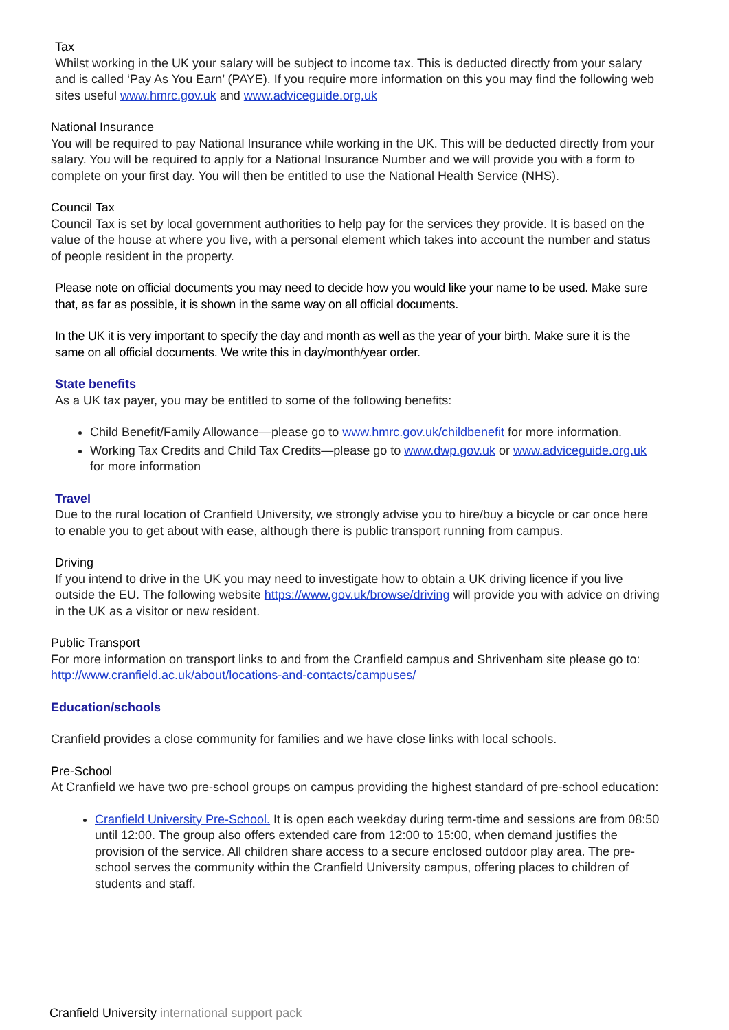Tax
Whilst working in the UK your salary will be subject to income tax. This is deducted directly from your salary and is called ‘Pay As You Earn’ (PAYE). If you require more information on this you may find the following web sites useful www.hmrc.gov.uk and www.adviceguide.org.uk
National Insurance
You will be required to pay National Insurance while working in the UK. This will be deducted directly from your salary. You will be required to apply for a National Insurance Number and we will provide you with a form to complete on your first day. You will then be entitled to use the National Health Service (NHS).
Council Tax
Council Tax is set by local government authorities to help pay for the services they provide. It is based on the value of the house at where you live, with a personal element which takes into account the number and status of people resident in the property.
Please note on official documents you may need to decide how you would like your name to be used. Make sure that, as far as possible, it is shown in the same way on all official documents.
In the UK it is very important to specify the day and month as well as the year of your birth. Make sure it is the same on all official documents. We write this in day/month/year order.
State benefits
As a UK tax payer, you may be entitled to some of the following benefits:
Child Benefit/Family Allowance—please go to www.hmrc.gov.uk/childbenefit for more information.
Working Tax Credits and Child Tax Credits—please go to www.dwp.gov.uk or www.adviceguide.org.uk for more information
Travel
Due to the rural location of Cranfield University, we strongly advise you to hire/buy a bicycle or car once here to enable you to get about with ease, although there is public transport running from campus.
Driving
If you intend to drive in the UK you may need to investigate how to obtain a UK driving licence if you live outside the EU. The following website https://www.gov.uk/browse/driving will provide you with advice on driving in the UK as a visitor or new resident.
Public Transport
For more information on transport links to and from the Cranfield campus and Shrivenham site please go to:
http://www.cranfield.ac.uk/about/locations-and-contacts/campuses/
Education/schools
Cranfield provides a close community for families and we have close links with local schools.
Pre-School
At Cranfield we have two pre-school groups on campus providing the highest standard of pre-school education:
Cranfield University Pre-School. It is open each weekday during term-time and sessions are from 08:50 until 12:00. The group also offers extended care from 12:00 to 15:00, when demand justifies the provision of the service. All children share access to a secure enclosed outdoor play area. The pre-school serves the community within the Cranfield University campus, offering places to children of students and staff.
Cranfield University international support pack